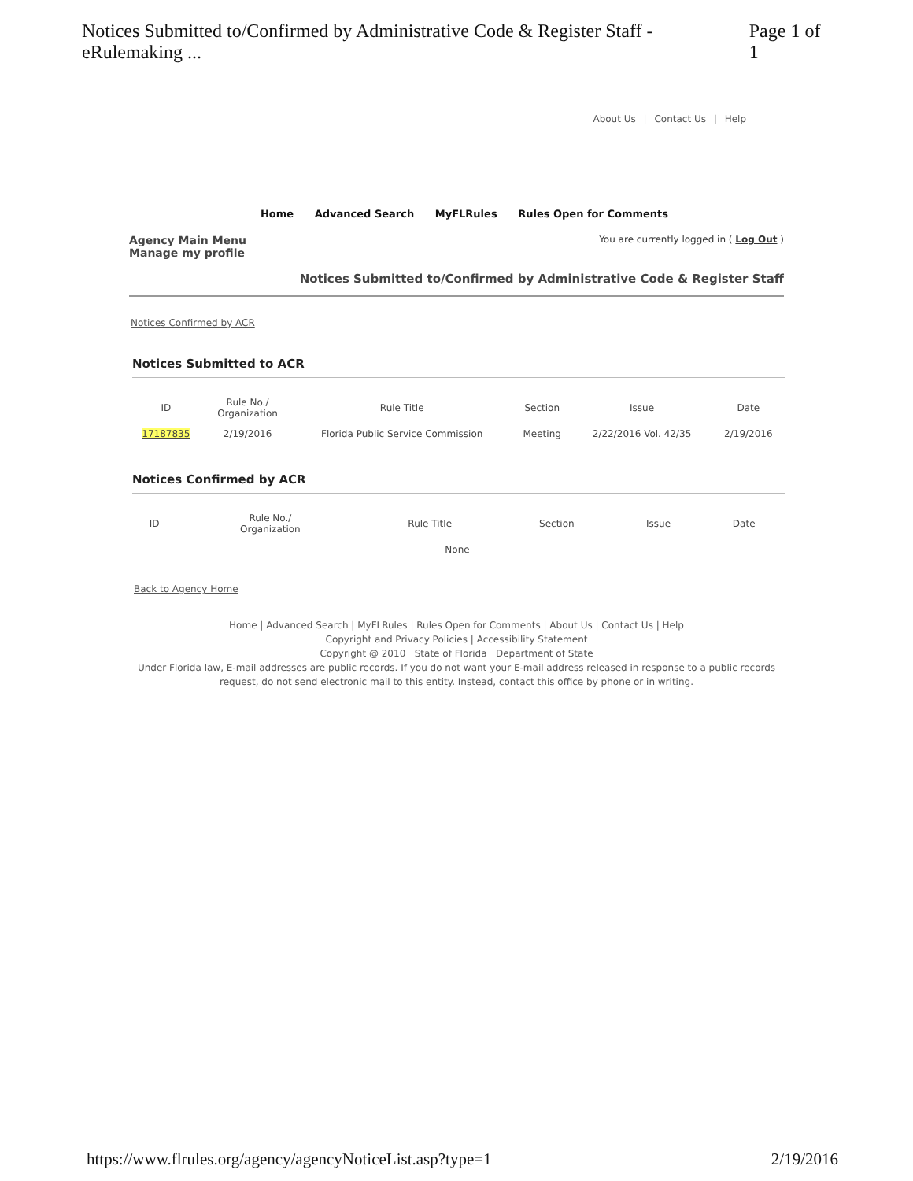Notices Submitted to/Confirmed by Administrative Code & Register Staff - eRulemaking ... Page 1 of 1
About Us | Contact Us | Help
Home Advanced Search MyFLRules Rules Open for Comments
Agency Main Menu
Manage my profile
You are currently logged in ( Log Out )
Notices Submitted to/Confirmed by Administrative Code & Register Staff
Notices Confirmed by ACR
Notices Submitted to ACR
| ID | Rule No./ Organization | Rule Title | Section | Issue | Date |
| --- | --- | --- | --- | --- | --- |
| 17187835 | 2/19/2016 | Florida Public Service Commission | Meeting | 2/22/2016 Vol. 42/35 | 2/19/2016 |
Notices Confirmed by ACR
| ID | Rule No./ Organization | Rule Title | Section | Issue | Date |
| --- | --- | --- | --- | --- | --- |
| None | | | | | |
Back to Agency Home
Home | Advanced Search | MyFLRules | Rules Open for Comments | About Us | Contact Us | Help
Copyright and Privacy Policies | Accessibility Statement
Copyright @ 2010 State of Florida Department of State
Under Florida law, E-mail addresses are public records. If you do not want your E-mail address released in response to a public records request, do not send electronic mail to this entity. Instead, contact this office by phone or in writing.
https://www.flrules.org/agency/agencyNoticeList.asp?type=1 2/19/2016